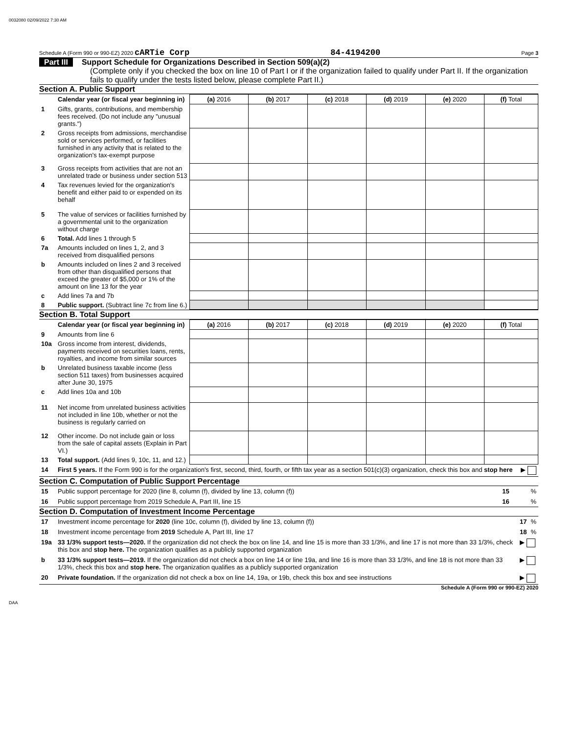0032080 02/09/2022 7:30 AM
Schedule A (Form 990 or 990-EZ) 2020 cARTie Corp 84-4194200 Page 3
Part III Support Schedule for Organizations Described in Section 509(a)(2)
(Complete only if you checked the box on line 10 of Part I or if the organization failed to qualify under Part II. If the organization fails to qualify under the tests listed below, please complete Part II.)
Section A. Public Support
| | Calendar year (or fiscal year beginning in) | (a) 2016 | (b) 2017 | (c) 2018 | (d) 2019 | (e) 2020 | (f) Total |
| 1 | Gifts, grants, contributions, and membership fees received. (Do not include any "unusual grants.") | | | | | | |
| 2 | Gross receipts from admissions, merchandise sold or services performed, or facilities furnished in any activity that is related to the organization's tax-exempt purpose | | | | | | |
| 3 | Gross receipts from activities that are not an unrelated trade or business under section 513 | | | | | | |
| 4 | Tax revenues levied for the organization's benefit and either paid to or expended on its behalf | | | | | | |
| 5 | The value of services or facilities furnished by a governmental unit to the organization without charge | | | | | | |
| 6 | Total. Add lines 1 through 5 | | | | | | |
| 7a | Amounts included on lines 1, 2, and 3 received from disqualified persons | | | | | | |
| b | Amounts included on lines 2 and 3 received from other than disqualified persons that exceed the greater of $5,000 or 1% of the amount on line 13 for the year | | | | | | |
| c | Add lines 7a and 7b | | | | | | |
| 8 | Public support. (Subtract line 7c from line 6.) | | | | | | |
Section B. Total Support
| | Calendar year (or fiscal year beginning in) | (a) 2016 | (b) 2017 | (c) 2018 | (d) 2019 | (e) 2020 | (f) Total |
| 9 | Amounts from line 6 | | | | | | |
| 10a | Gross income from interest, dividends, payments received on securities loans, rents, royalties, and income from similar sources | | | | | | |
| b | Unrelated business taxable income (less section 511 taxes) from businesses acquired after June 30, 1975 | | | | | | |
| c | Add lines 10a and 10b | | | | | | |
| 11 | Net income from unrelated business activities not included in line 10b, whether or not the business is regularly carried on | | | | | | |
| 12 | Other income. Do not include gain or loss from the sale of capital assets (Explain in Part VI.) | | | | | | |
| 13 | Total support. (Add lines 9, 10c, 11, and 12.) | | | | | | |
| 14 | First 5 years. If the Form 990 is for the organization's first, second, third, fourth, or fifth tax year as a section 501(c)(3) organization, check this box and stop here | ▶ |
Section C. Computation of Public Support Percentage
| 15 | Public support percentage for 2020 (line 8, column (f), divided by line 13, column (f)) | 15 | % |
| 16 | Public support percentage from 2019 Schedule A, Part III, line 15 | 16 | % |
Section D. Computation of Investment Income Percentage
| 17 | Investment income percentage for 2020 (line 10c, column (f), divided by line 13, column (f)) | 17 | % |
| 18 | Investment income percentage from 2019 Schedule A, Part III, line 17 | 18 | % |
| 19a | 33 1/3% support tests—2020. If the organization did not check the box on line 14, and line 15 is more than 33 1/3%, and line 17 is not more than 33 1/3%, check this box and stop here. The organization qualifies as a publicly supported organization | ▶ | |
| b | 33 1/3% support tests—2019. If the organization did not check a box on line 14 or line 19a, and line 16 is more than 33 1/3%, and line 18 is not more than 33 1/3%, check this box and stop here. The organization qualifies as a publicly supported organization | ▶ | |
| 20 | Private foundation. If the organization did not check a box on line 14, 19a, or 19b, check this box and see instructions | ▶ | |
Schedule A (Form 990 or 990-EZ) 2020
DAA